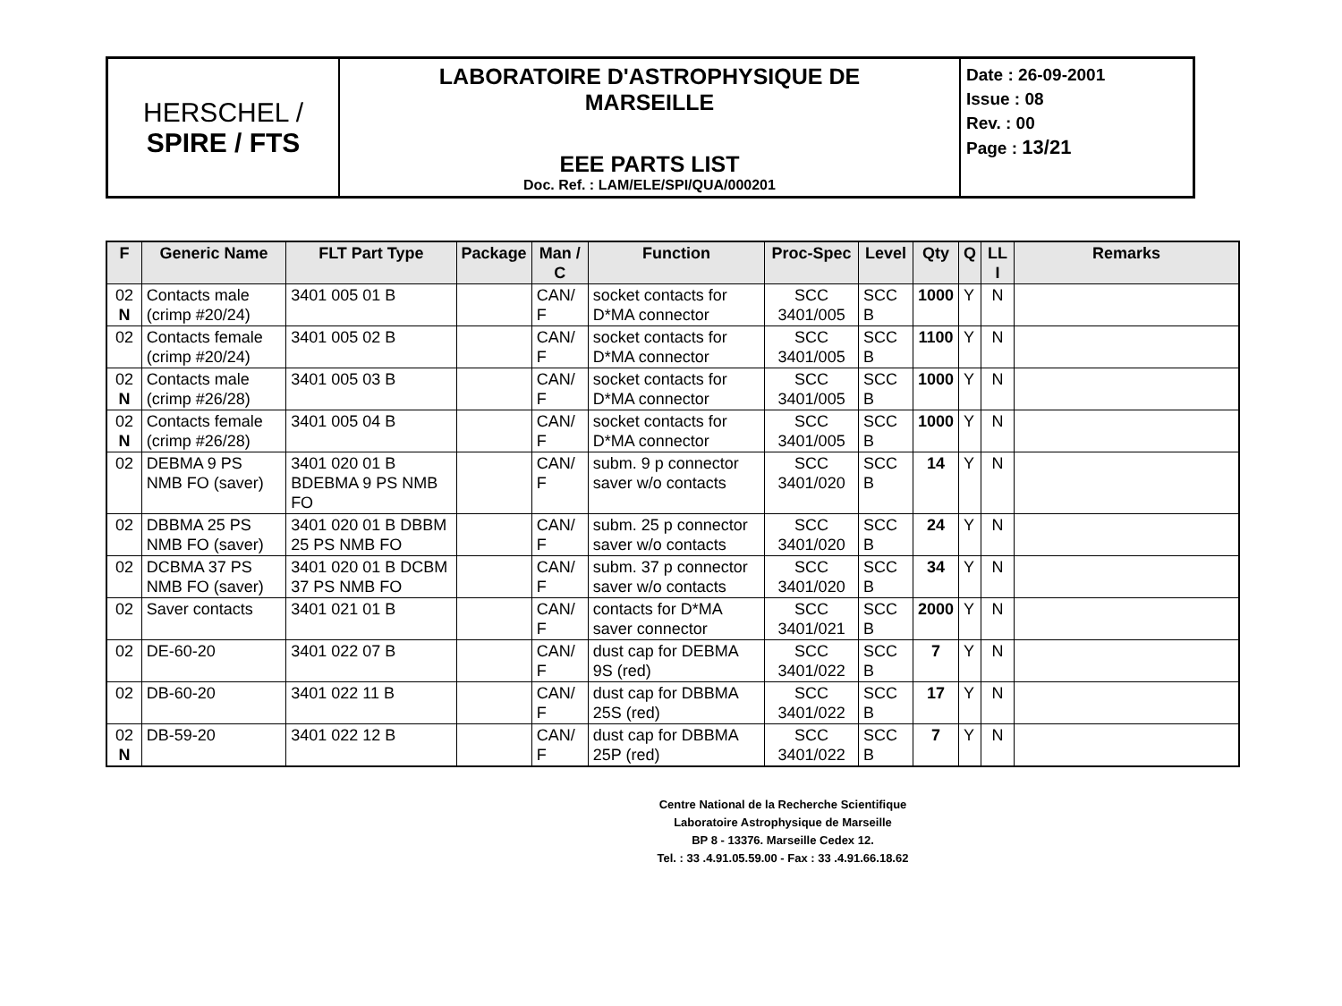| HERSCHEL / SPIRE / FTS | LABORATOIRE D'ASTROPHYSIQUE DE MARSEILLE EEE PARTS LIST Doc. Ref. : LAM/ELE/SPI/QUA/000201 | Date : 26-09-2001 Issue : 08 Rev. : 00 Page : 13/21 |
| F | Generic Name | FLT Part Type | Package | Man / C | Function | Proc-Spec | Level | Qty | Q | LL I | Remarks |
| --- | --- | --- | --- | --- | --- | --- | --- | --- | --- | --- | --- |
| 02 N | Contacts male (crimp #20/24) | 3401 005 01 B | | CAN/ F | socket contacts for D*MA connector | SCC 3401/005 | SCC B | 1000 | Y | N | |
| 02 | Contacts female (crimp #20/24) | 3401 005 02 B | | CAN/ F | socket contacts for D*MA connector | SCC 3401/005 | SCC B | 1100 | Y | N | |
| 02 N | Contacts male (crimp #26/28) | 3401 005 03 B | | CAN/ F | socket contacts for D*MA connector | SCC 3401/005 | SCC B | 1000 | Y | N | |
| 02 N | Contacts female (crimp #26/28) | 3401 005 04 B | | CAN/ F | socket contacts for D*MA connector | SCC 3401/005 | SCC B | 1000 | Y | N | |
| 02 | DEBMA 9 PS NMB FO (saver) | 3401 020 01 B BDEBMA 9 PS NMB FO | | CAN/ F | subm. 9 p connector saver w/o contacts | SCC 3401/020 | SCC B | 14 | Y | N | |
| 02 | DBBMA 25 PS NMB FO (saver) | 3401 020 01 B DBBM 25 PS NMB FO | | CAN/ F | subm. 25 p connector saver w/o contacts | SCC 3401/020 | SCC B | 24 | Y | N | |
| 02 | DCBMA 37 PS NMB FO (saver) | 3401 020 01 B DCBM 37 PS NMB FO | | CAN/ F | subm. 37 p connector saver w/o contacts | SCC 3401/020 | SCC B | 34 | Y | N | |
| 02 | Saver contacts | 3401 021 01 B | | CAN/ F | contacts for D*MA saver connector | SCC 3401/021 | SCC B | 2000 | Y | N | |
| 02 | DE-60-20 | 3401 022 07 B | | CAN/ F | dust cap for DEBMA 9S (red) | SCC 3401/022 | SCC B | 7 | Y | N | |
| 02 | DB-60-20 | 3401 022 11 B | | CAN/ F | dust cap for DBBMA 25S (red) | SCC 3401/022 | SCC B | 17 | Y | N | |
| 02 N | DB-59-20 | 3401 022 12 B | | CAN/ F | dust cap for DBBMA 25P (red) | SCC 3401/022 | SCC B | 7 | Y | N | |
Centre National de la Recherche Scientifique
Laboratoire Astrophysique de Marseille
BP 8 - 13376. Marseille Cedex 12.
Tel. : 33 .4.91.05.59.00 - Fax : 33 .4.91.66.18.62